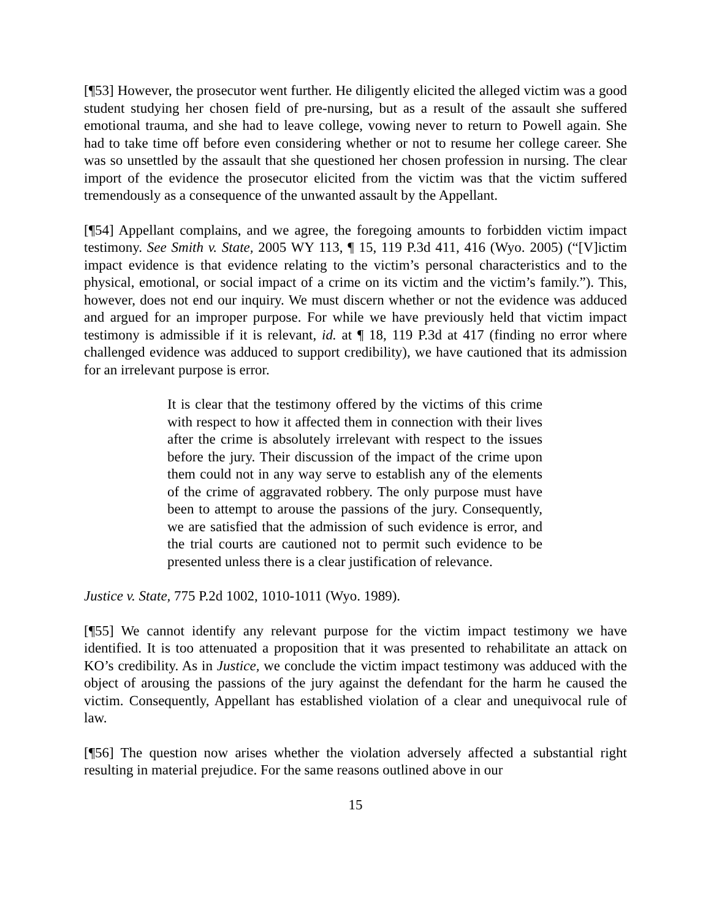[¶53] However, the prosecutor went further. He diligently elicited the alleged victim was a good student studying her chosen field of pre-nursing, but as a result of the assault she suffered emotional trauma, and she had to leave college, vowing never to return to Powell again. She had to take time off before even considering whether or not to resume her college career. She was so unsettled by the assault that she questioned her chosen profession in nursing. The clear import of the evidence the prosecutor elicited from the victim was that the victim suffered tremendously as a consequence of the unwanted assault by the Appellant.
[¶54] Appellant complains, and we agree, the foregoing amounts to forbidden victim impact testimony. See Smith v. State, 2005 WY 113, ¶ 15, 119 P.3d 411, 416 (Wyo. 2005) (“[V]ictim impact evidence is that evidence relating to the victim’s personal characteristics and to the physical, emotional, or social impact of a crime on its victim and the victim’s family.”). This, however, does not end our inquiry. We must discern whether or not the evidence was adduced and argued for an improper purpose. For while we have previously held that victim impact testimony is admissible if it is relevant, id. at ¶ 18, 119 P.3d at 417 (finding no error where challenged evidence was adduced to support credibility), we have cautioned that its admission for an irrelevant purpose is error.
It is clear that the testimony offered by the victims of this crime with respect to how it affected them in connection with their lives after the crime is absolutely irrelevant with respect to the issues before the jury. Their discussion of the impact of the crime upon them could not in any way serve to establish any of the elements of the crime of aggravated robbery. The only purpose must have been to attempt to arouse the passions of the jury. Consequently, we are satisfied that the admission of such evidence is error, and the trial courts are cautioned not to permit such evidence to be presented unless there is a clear justification of relevance.
Justice v. State, 775 P.2d 1002, 1010-1011 (Wyo. 1989).
[¶55] We cannot identify any relevant purpose for the victim impact testimony we have identified. It is too attenuated a proposition that it was presented to rehabilitate an attack on KO’s credibility. As in Justice, we conclude the victim impact testimony was adduced with the object of arousing the passions of the jury against the defendant for the harm he caused the victim. Consequently, Appellant has established violation of a clear and unequivocal rule of law.
[¶56] The question now arises whether the violation adversely affected a substantial right resulting in material prejudice. For the same reasons outlined above in our
15